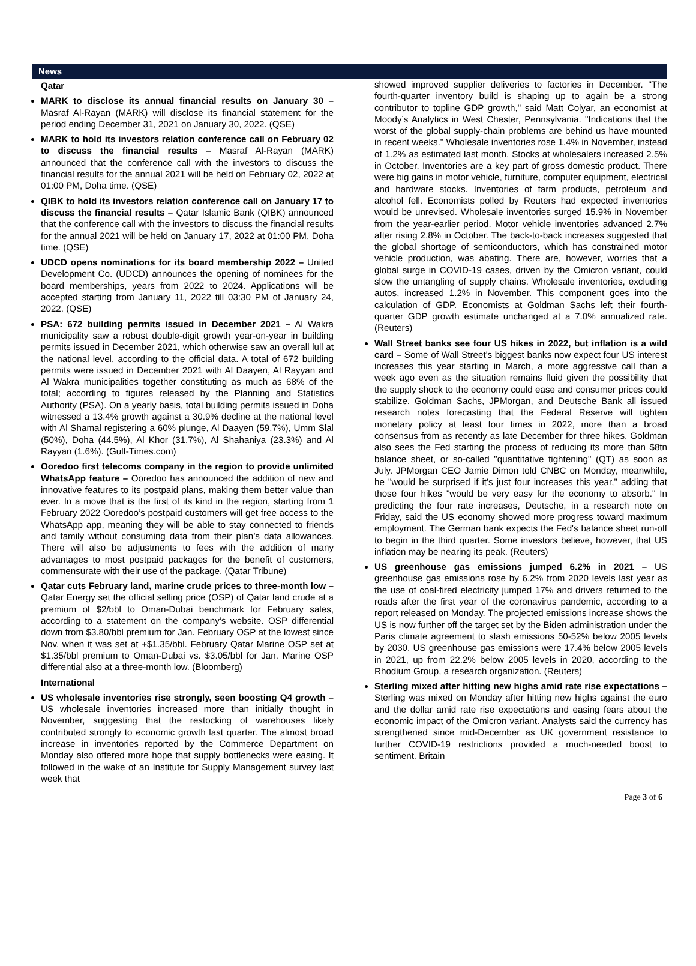News
Qatar
MARK to disclose its annual financial results on January 30 – Masraf Al-Rayan (MARK) will disclose its financial statement for the period ending December 31, 2021 on January 30, 2022. (QSE)
MARK to hold its investors relation conference call on February 02 to discuss the financial results – Masraf Al-Rayan (MARK) announced that the conference call with the investors to discuss the financial results for the annual 2021 will be held on February 02, 2022 at 01:00 PM, Doha time. (QSE)
QIBK to hold its investors relation conference call on January 17 to discuss the financial results – Qatar Islamic Bank (QIBK) announced that the conference call with the investors to discuss the financial results for the annual 2021 will be held on January 17, 2022 at 01:00 PM, Doha time. (QSE)
UDCD opens nominations for its board membership 2022 – United Development Co. (UDCD) announces the opening of nominees for the board memberships, years from 2022 to 2024. Applications will be accepted starting from January 11, 2022 till 03:30 PM of January 24, 2022. (QSE)
PSA: 672 building permits issued in December 2021 – Al Wakra municipality saw a robust double-digit growth year-on-year in building permits issued in December 2021, which otherwise saw an overall lull at the national level, according to the official data. A total of 672 building permits were issued in December 2021 with Al Daayen, Al Rayyan and Al Wakra municipalities together constituting as much as 68% of the total; according to figures released by the Planning and Statistics Authority (PSA). On a yearly basis, total building permits issued in Doha witnessed a 13.4% growth against a 30.9% decline at the national level with Al Shamal registering a 60% plunge, Al Daayen (59.7%), Umm Slal (50%), Doha (44.5%), Al Khor (31.7%), Al Shahaniya (23.3%) and Al Rayyan (1.6%). (Gulf-Times.com)
Ooredoo first telecoms company in the region to provide unlimited WhatsApp feature – Ooredoo has announced the addition of new and innovative features to its postpaid plans, making them better value than ever. In a move that is the first of its kind in the region, starting from 1 February 2022 Ooredoo’s postpaid customers will get free access to the WhatsApp app, meaning they will be able to stay connected to friends and family without consuming data from their plan’s data allowances. There will also be adjustments to fees with the addition of many advantages to most postpaid packages for the benefit of customers, commensurate with their use of the package. (Qatar Tribune)
Qatar cuts February land, marine crude prices to three-month low – Qatar Energy set the official selling price (OSP) of Qatar land crude at a premium of $2/bbl to Oman-Dubai benchmark for February sales, according to a statement on the company’s website. OSP differential down from $3.80/bbl premium for Jan. February OSP at the lowest since Nov. when it was set at +$1.35/bbl. February Qatar Marine OSP set at $1.35/bbl premium to Oman-Dubai vs. $3.05/bbl for Jan. Marine OSP differential also at a three-month low. (Bloomberg)
International
US wholesale inventories rise strongly, seen boosting Q4 growth – US wholesale inventories increased more than initially thought in November, suggesting that the restocking of warehouses likely contributed strongly to economic growth last quarter. The almost broad increase in inventories reported by the Commerce Department on Monday also offered more hope that supply bottlenecks were easing. It followed in the wake of an Institute for Supply Management survey last week that
showed improved supplier deliveries to factories in December. "The fourth-quarter inventory build is shaping up to again be a strong contributor to topline GDP growth," said Matt Colyar, an economist at Moody’s Analytics in West Chester, Pennsylvania. "Indications that the worst of the global supply-chain problems are behind us have mounted in recent weeks." Wholesale inventories rose 1.4% in November, instead of 1.2% as estimated last month. Stocks at wholesalers increased 2.5% in October. Inventories are a key part of gross domestic product. There were big gains in motor vehicle, furniture, computer equipment, electrical and hardware stocks. Inventories of farm products, petroleum and alcohol fell. Economists polled by Reuters had expected inventories would be unrevised. Wholesale inventories surged 15.9% in November from the year-earlier period. Motor vehicle inventories advanced 2.7% after rising 2.8% in October. The back-to-back increases suggested that the global shortage of semiconductors, which has constrained motor vehicle production, was abating. There are, however, worries that a global surge in COVID-19 cases, driven by the Omicron variant, could slow the untangling of supply chains. Wholesale inventories, excluding autos, increased 1.2% in November. This component goes into the calculation of GDP. Economists at Goldman Sachs left their fourth-quarter GDP growth estimate unchanged at a 7.0% annualized rate. (Reuters)
Wall Street banks see four US hikes in 2022, but inflation is a wild card – Some of Wall Street's biggest banks now expect four US interest increases this year starting in March, a more aggressive call than a week ago even as the situation remains fluid given the possibility that the supply shock to the economy could ease and consumer prices could stabilize. Goldman Sachs, JPMorgan, and Deutsche Bank all issued research notes forecasting that the Federal Reserve will tighten monetary policy at least four times in 2022, more than a broad consensus from as recently as late December for three hikes. Goldman also sees the Fed starting the process of reducing its more than $8tn balance sheet, or so-called "quantitative tightening" (QT) as soon as July. JPMorgan CEO Jamie Dimon told CNBC on Monday, meanwhile, he "would be surprised if it's just four increases this year," adding that those four hikes "would be very easy for the economy to absorb." In predicting the four rate increases, Deutsche, in a research note on Friday, said the US economy showed more progress toward maximum employment. The German bank expects the Fed's balance sheet run-off to begin in the third quarter. Some investors believe, however, that US inflation may be nearing its peak. (Reuters)
US greenhouse gas emissions jumped 6.2% in 2021 – US greenhouse gas emissions rose by 6.2% from 2020 levels last year as the use of coal-fired electricity jumped 17% and drivers returned to the roads after the first year of the coronavirus pandemic, according to a report released on Monday. The projected emissions increase shows the US is now further off the target set by the Biden administration under the Paris climate agreement to slash emissions 50-52% below 2005 levels by 2030. US greenhouse gas emissions were 17.4% below 2005 levels in 2021, up from 22.2% below 2005 levels in 2020, according to the Rhodium Group, a research organization. (Reuters)
Sterling mixed after hitting new highs amid rate rise expectations – Sterling was mixed on Monday after hitting new highs against the euro and the dollar amid rate rise expectations and easing fears about the economic impact of the Omicron variant. Analysts said the currency has strengthened since mid-December as UK government resistance to further COVID-19 restrictions provided a much-needed boost to sentiment. Britain
Page 3 of 6